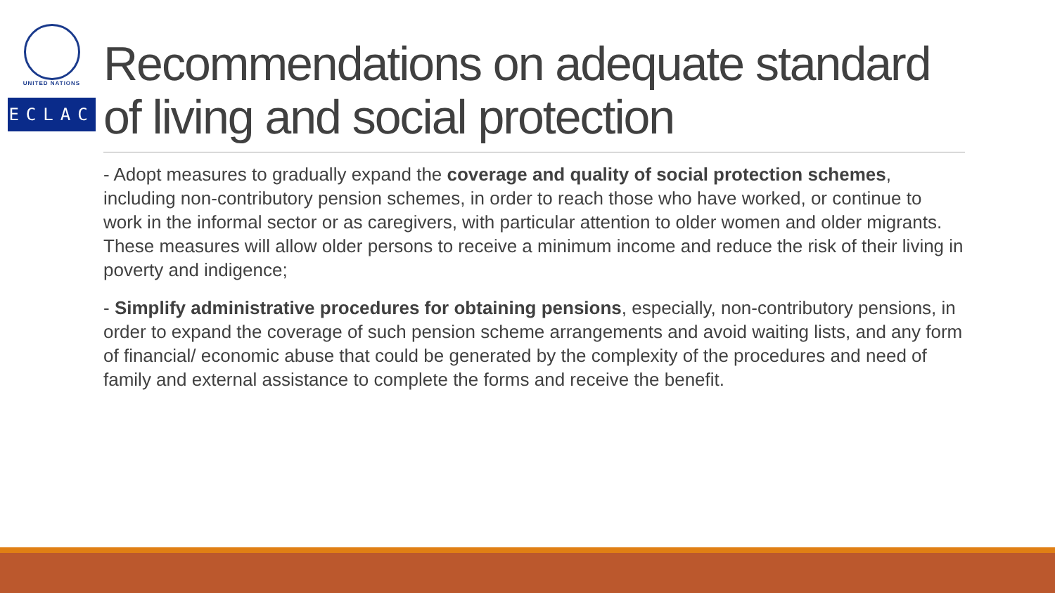UNITED NATIONS
ECLAC
Recommendations on adequate standard of living and social protection
- Adopt measures to gradually expand the coverage and quality of social protection schemes, including non-contributory pension schemes, in order to reach those who have worked, or continue to work in the informal sector or as caregivers, with particular attention to older women and older migrants. These measures will allow older persons to receive a minimum income and reduce the risk of their living in poverty and indigence;
- Simplify administrative procedures for obtaining pensions, especially, non-contributory pensions, in order to expand the coverage of such pension scheme arrangements and avoid waiting lists, and any form of financial/ economic abuse that could be generated by the complexity of the procedures and need of family and external assistance to complete the forms and receive the benefit.